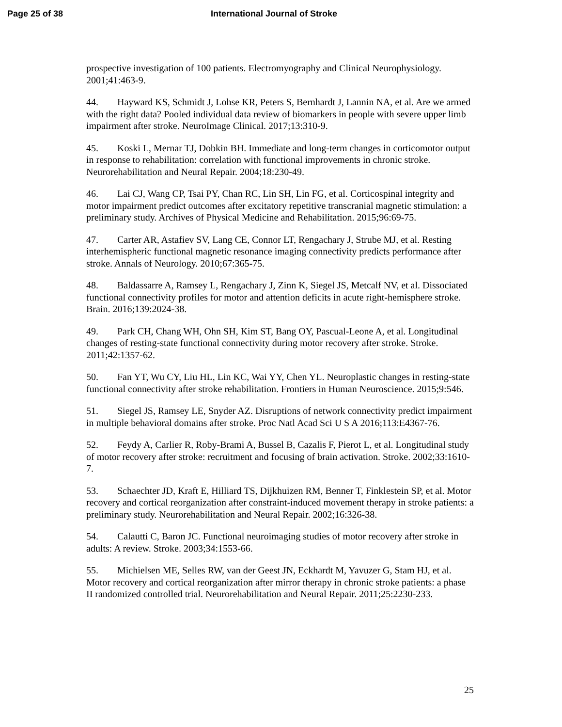Page 25 of 38 International Journal of Stroke
prospective investigation of 100 patients. Electromyography and Clinical Neurophysiology. 2001;41:463-9.
44. Hayward KS, Schmidt J, Lohse KR, Peters S, Bernhardt J, Lannin NA, et al. Are we armed with the right data? Pooled individual data review of biomarkers in people with severe upper limb impairment after stroke. NeuroImage Clinical. 2017;13:310-9.
45. Koski L, Mernar TJ, Dobkin BH. Immediate and long-term changes in corticomotor output in response to rehabilitation: correlation with functional improvements in chronic stroke. Neurorehabilitation and Neural Repair. 2004;18:230-49.
46. Lai CJ, Wang CP, Tsai PY, Chan RC, Lin SH, Lin FG, et al. Corticospinal integrity and motor impairment predict outcomes after excitatory repetitive transcranial magnetic stimulation: a preliminary study. Archives of Physical Medicine and Rehabilitation. 2015;96:69-75.
47. Carter AR, Astafiev SV, Lang CE, Connor LT, Rengachary J, Strube MJ, et al. Resting interhemispheric functional magnetic resonance imaging connectivity predicts performance after stroke. Annals of Neurology. 2010;67:365-75.
48. Baldassarre A, Ramsey L, Rengachary J, Zinn K, Siegel JS, Metcalf NV, et al. Dissociated functional connectivity profiles for motor and attention deficits in acute right-hemisphere stroke. Brain. 2016;139:2024-38.
49. Park CH, Chang WH, Ohn SH, Kim ST, Bang OY, Pascual-Leone A, et al. Longitudinal changes of resting-state functional connectivity during motor recovery after stroke. Stroke. 2011;42:1357-62.
50. Fan YT, Wu CY, Liu HL, Lin KC, Wai YY, Chen YL. Neuroplastic changes in resting-state functional connectivity after stroke rehabilitation. Frontiers in Human Neuroscience. 2015;9:546.
51. Siegel JS, Ramsey LE, Snyder AZ. Disruptions of network connectivity predict impairment in multiple behavioral domains after stroke. Proc Natl Acad Sci U S A 2016;113:E4367-76.
52. Feydy A, Carlier R, Roby-Brami A, Bussel B, Cazalis F, Pierot L, et al. Longitudinal study of motor recovery after stroke: recruitment and focusing of brain activation. Stroke. 2002;33:1610-7.
53. Schaechter JD, Kraft E, Hilliard TS, Dijkhuizen RM, Benner T, Finklestein SP, et al. Motor recovery and cortical reorganization after constraint-induced movement therapy in stroke patients: a preliminary study. Neurorehabilitation and Neural Repair. 2002;16:326-38.
54. Calautti C, Baron JC. Functional neuroimaging studies of motor recovery after stroke in adults: A review. Stroke. 2003;34:1553-66.
55. Michielsen ME, Selles RW, van der Geest JN, Eckhardt M, Yavuzer G, Stam HJ, et al. Motor recovery and cortical reorganization after mirror therapy in chronic stroke patients: a phase II randomized controlled trial. Neurorehabilitation and Neural Repair. 2011;25:2230-233.
25